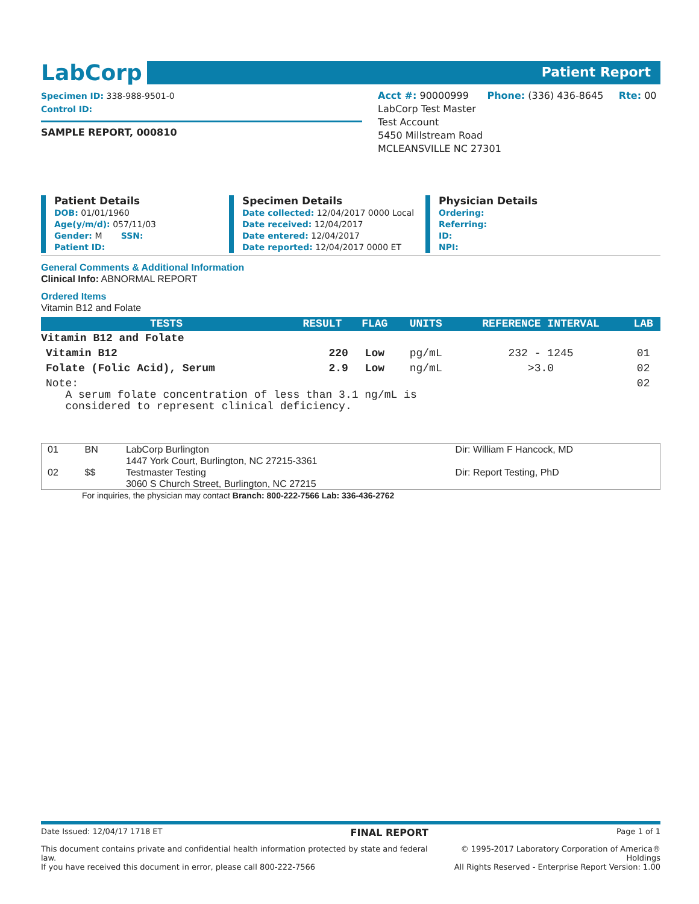LabCorp
Patient Report
Specimen ID: 338-988-9501-0
Control ID:
Acct #: 90000999 Phone: (336) 436-8645 Rte: 00
LabCorp Test Master
Test Account
5450 Millstream Road
MCLEANSVILLE NC 27301
SAMPLE REPORT, 000810
Patient Details
DOB: 01/01/1960
Age(y/m/d): 057/11/03
Gender: M SSN:
Patient ID:
Specimen Details
Date collected: 12/04/2017 0000 Local
Date received: 12/04/2017
Date entered: 12/04/2017
Date reported: 12/04/2017 0000 ET
Physician Details
Ordering:
Referring:
ID:
NPI:
General Comments & Additional Information
Clinical Info: ABNORMAL REPORT
Ordered Items
Vitamin B12 and Folate
| TESTS | RESULT | FLAG | UNITS | REFERENCE INTERVAL | LAB |
| --- | --- | --- | --- | --- | --- |
| Vitamin B12 and Folate | | | | | |
| Vitamin B12 | 220 | Low | pg/mL | 232 - 1245 | 01 |
| Folate (Folic Acid), Serum | 2.9 | Low | ng/mL | >3.0 | 02 |
| Note: A serum folate concentration of less than 3.1 ng/mL is considered to represent clinical deficiency. | | | | | 02 |
| 01 | BN | LabCorp Burlington 1447 York Court, Burlington, NC 27215-3361 | Dir: William F Hancock, MD |
| 02 | $$ | Testmaster Testing 3060 S Church Street, Burlington, NC 27215 | Dir: Report Testing, PhD |
For inquiries, the physician may contact Branch: 800-222-7566 Lab: 336-436-2762
Date Issued: 12/04/17 1718 ET FINAL REPORT Page 1 of 1
This document contains private and confidential health information protected by state and federal law.
If you have received this document in error, please call 800-222-7566 © 1995-2017 Laboratory Corporation of America® Holdings
All Rights Reserved - Enterprise Report Version: 1.00